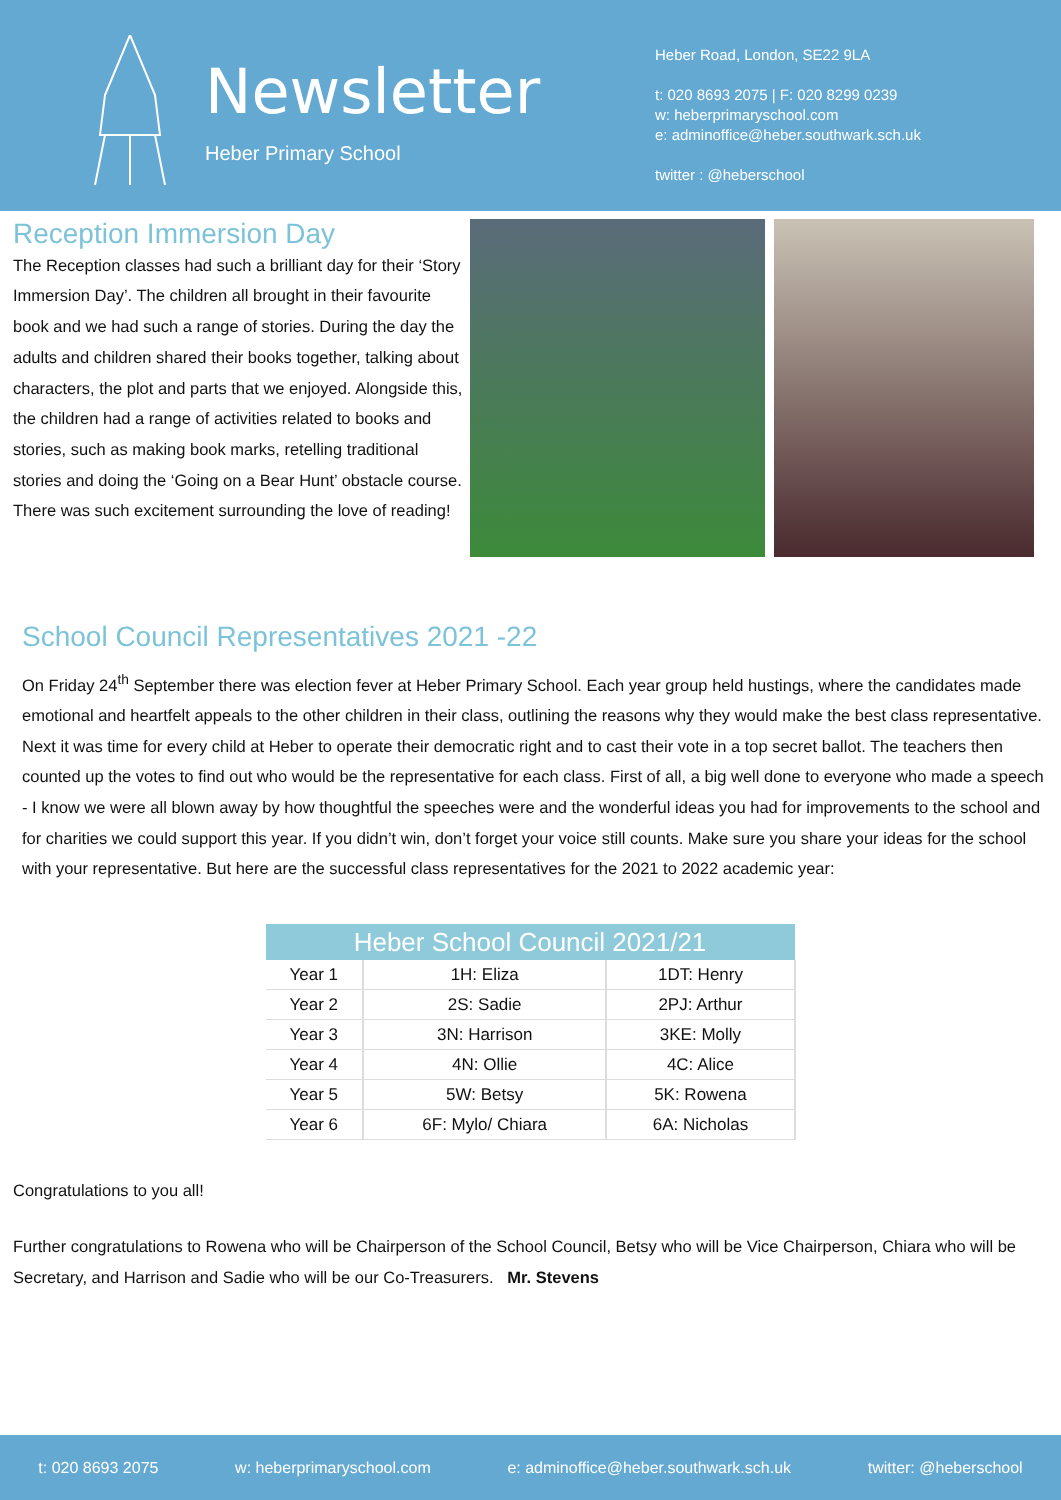Newsletter
Heber Primary School
Heber Road, London, SE22 9LA
t: 020 8693 2075 | F: 020 8299 0239
w: heberprimaryschool.com
e: adminoffice@heber.southwark.sch.uk
twitter : @heberschool
Reception Immersion Day
The Reception classes had such a brilliant day for their ‘Story Immersion Day’. The children all brought in their favourite book and we had such a range of stories. During the day the adults and children shared their books together, talking about characters, the plot and parts that we enjoyed. Alongside this, the children had a range of activities related to books and stories, such as making book marks, retelling traditional stories and doing the ‘Going on a Bear Hunt’ obstacle course. There was such excitement surrounding the love of reading!
School Council Representatives 2021 -22
On Friday 24<sup>th</sup> September there was election fever at Heber Primary School. Each year group held hustings, where the candidates made emotional and heartfelt appeals to the other children in their class, outlining the reasons why they would make the best class representative. Next it was time for every child at Heber to operate their democratic right and to cast their vote in a top secret ballot. The teachers then counted up the votes to find out who would be the representative for each class. First of all, a big well done to everyone who made a speech - I know we were all blown away by how thoughtful the speeches were and the wonderful ideas you had for improvements to the school and for charities we could support this year. If you didn’t win, don’t forget your voice still counts. Make sure you share your ideas for the school with your representative. But here are the successful class representatives for the 2021 to 2022 academic year:
| Heber School Council 2021/21 | | |
| --- | --- | --- |
| Year 1 | 1H: Eliza | 1DT: Henry |
| Year 2 | 2S: Sadie | 2PJ: Arthur |
| Year 3 | 3N: Harrison | 3KE: Molly |
| Year 4 | 4N: Ollie | 4C: Alice |
| Year 5 | 5W: Betsy | 5K: Rowena |
| Year 6 | 6F: Mylo/ Chiara | 6A: Nicholas |
Congratulations to you all!
Further congratulations to Rowena who will be Chairperson of the School Council, Betsy who will be Vice Chairperson, Chiara who will be Secretary, and Harrison and Sadie who will be our Co-Treasurers. Mr. Stevens
t: 020 8693 2075 w: heberprimaryschool.com e: adminoffice@heber.southwark.sch.uk twitter: @heberschool